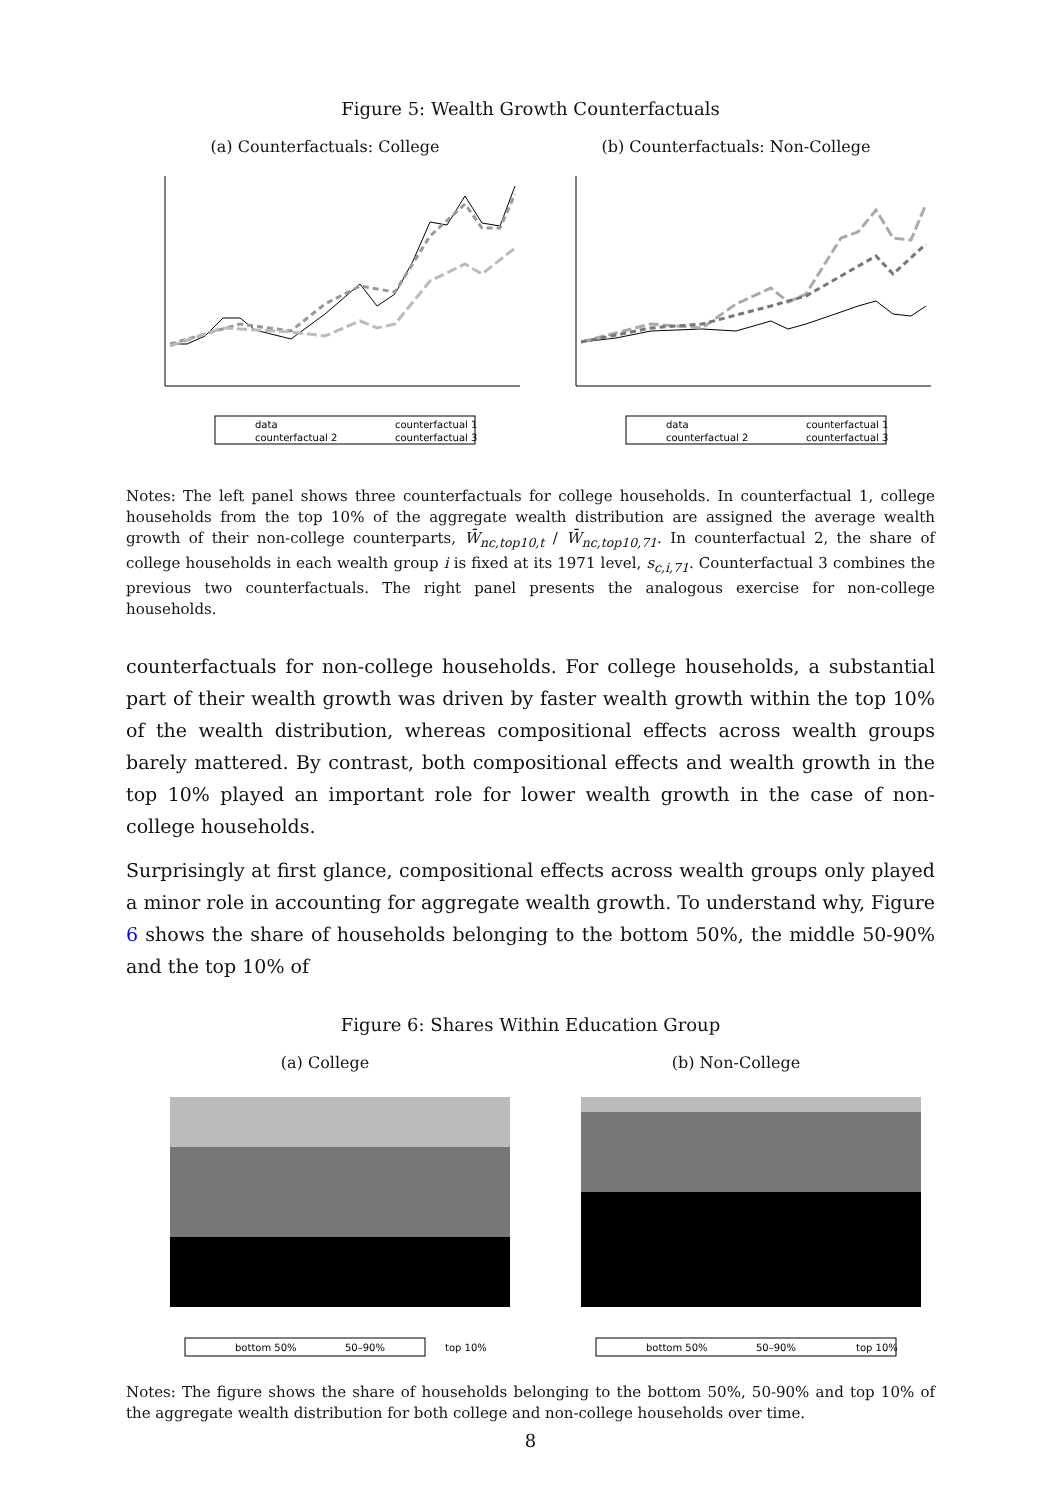Figure 5: Wealth Growth Counterfactuals
(a) Counterfactuals: College
data
counterfactual 1
counterfactual 2
counterfactual 3
(b) Counterfactuals: Non-College
data
counterfactual 1
counterfactual 2
counterfactual 3
Notes: The left panel shows three counterfactuals for college households. In counterfactual 1, college households from the top 10% of the aggregate wealth distribution are assigned the average wealth growth of their non-college counterparts, W̄<sub>nc,top10,t</sub> / W̄<sub>nc,top10,71</sub>. In counterfactual 2, the share of college households in each wealth group i is fixed at its 1971 level, s<sub>c,i,71</sub>. Counterfactual 3 combines the previous two counterfactuals. The right panel presents the analogous exercise for non-college households.
counterfactuals for non-college households. For college households, a substantial part of their wealth growth was driven by faster wealth growth within the top 10% of the wealth distribution, whereas compositional effects across wealth groups barely mattered. By contrast, both compositional effects and wealth growth in the top 10% played an important role for lower wealth growth in the case of non-college households.
Surprisingly at first glance, compositional effects across wealth groups only played a minor role in accounting for aggregate wealth growth. To understand why, Figure 6 shows the share of households belonging to the bottom 50%, the middle 50-90% and the top 10% of
Figure 6: Shares Within Education Group
(a) College
bottom 50%
50–90%
top 10%
(b) Non-College
bottom 50%
50–90%
top 10%
Notes: The figure shows the share of households belonging to the bottom 50%, 50-90% and top 10% of the aggregate wealth distribution for both college and non-college households over time.
8